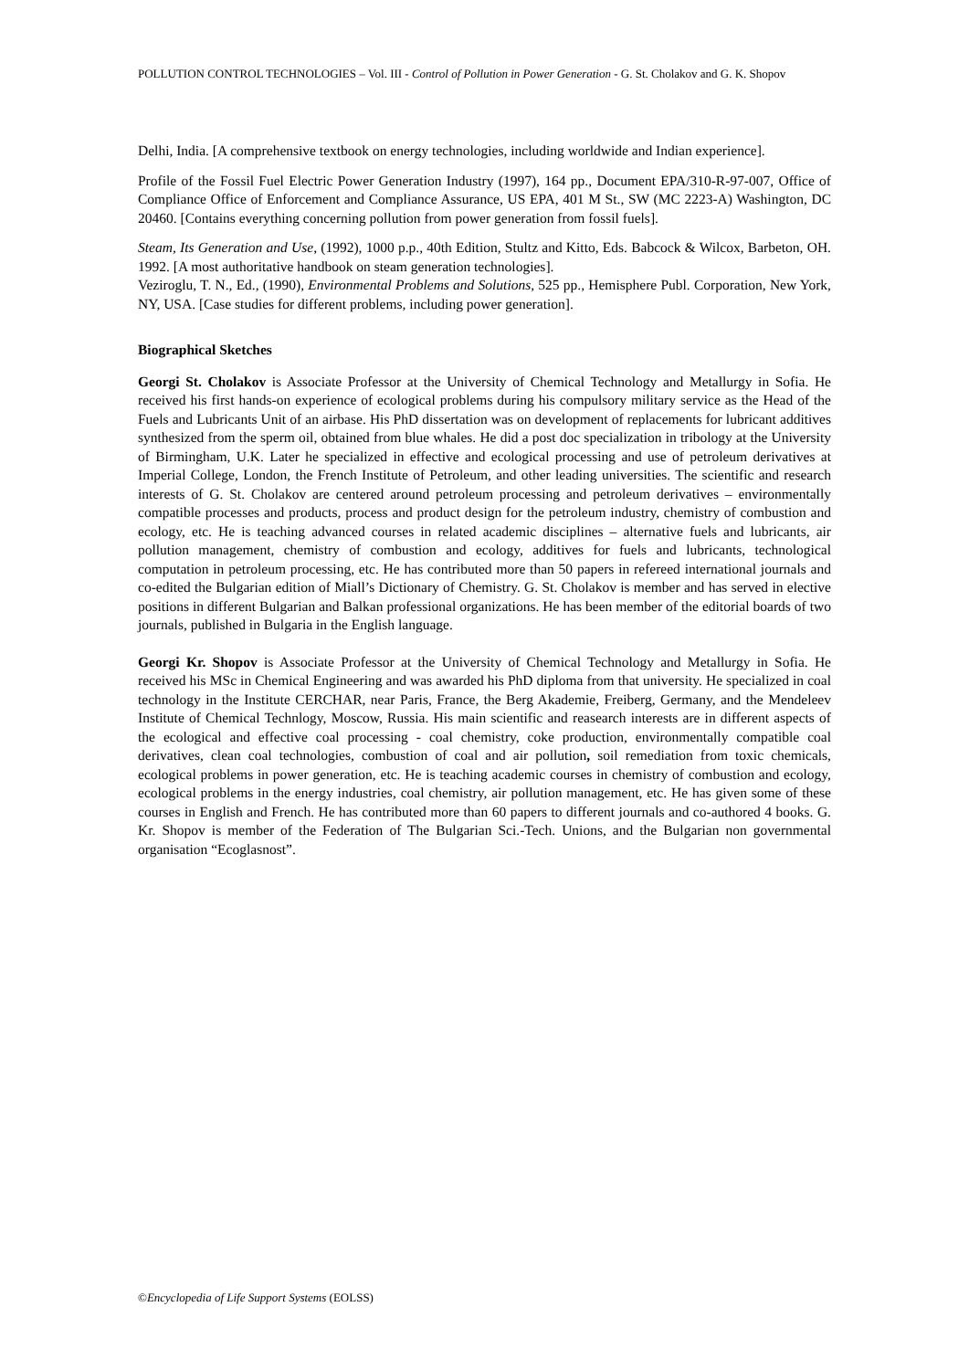POLLUTION CONTROL TECHNOLOGIES – Vol. III - Control of Pollution in Power Generation - G. St. Cholakov and G. K. Shopov
Delhi, India. [A comprehensive textbook on energy technologies, including worldwide and Indian experience].
Profile of the Fossil Fuel Electric Power Generation Industry (1997), 164 pp., Document EPA/310-R-97-007, Office of Compliance Office of Enforcement and Compliance Assurance, US EPA, 401 M St., SW (MC 2223-A) Washington, DC 20460. [Contains everything concerning pollution from power generation from fossil fuels].
Steam, Its Generation and Use, (1992), 1000 p.p., 40th Edition, Stultz and Kitto, Eds. Babcock & Wilcox, Barbeton, OH. 1992. [A most authoritative handbook on steam generation technologies].
Veziroglu, T. N., Ed., (1990), Environmental Problems and Solutions, 525 pp., Hemisphere Publ. Corporation, New York, NY, USA. [Case studies for different problems, including power generation].
Biographical Sketches
Georgi St. Cholakov is Associate Professor at the University of Chemical Technology and Metallurgy in Sofia. He received his first hands-on experience of ecological problems during his compulsory military service as the Head of the Fuels and Lubricants Unit of an airbase. His PhD dissertation was on development of replacements for lubricant additives synthesized from the sperm oil, obtained from blue whales. He did a post doc specialization in tribology at the University of Birmingham, U.K. Later he specialized in effective and ecological processing and use of petroleum derivatives at Imperial College, London, the French Institute of Petroleum, and other leading universities. The scientific and research interests of G. St. Cholakov are centered around petroleum processing and petroleum derivatives – environmentally compatible processes and products, process and product design for the petroleum industry, chemistry of combustion and ecology, etc. He is teaching advanced courses in related academic disciplines – alternative fuels and lubricants, air pollution management, chemistry of combustion and ecology, additives for fuels and lubricants, technological computation in petroleum processing, etc. He has contributed more than 50 papers in refereed international journals and co-edited the Bulgarian edition of Miall’s Dictionary of Chemistry. G. St. Cholakov is member and has served in elective positions in different Bulgarian and Balkan professional organizations. He has been member of the editorial boards of two journals, published in Bulgaria in the English language.
Georgi Kr. Shopov is Associate Professor at the University of Chemical Technology and Metallurgy in Sofia. He received his MSc in Chemical Engineering and was awarded his PhD diploma from that university. He specialized in coal technology in the Institute CERCHAR, near Paris, France, the Berg Akademie, Freiberg, Germany, and the Mendeleev Institute of Chemical Technlogy, Moscow, Russia. His main scientific and reasearch interests are in different aspects of the ecological and effective coal processing - coal chemistry, coke production, environmentally compatible coal derivatives, clean coal technologies, combustion of coal and air pollution, soil remediation from toxic chemicals, ecological problems in power generation, etc. He is teaching academic courses in chemistry of combustion and ecology, ecological problems in the energy industries, coal chemistry, air pollution management, etc. He has given some of these courses in English and French. He has contributed more than 60 papers to different journals and co-authored 4 books. G. Kr. Shopov is member of the Federation of The Bulgarian Sci.-Tech. Unions, and the Bulgarian non governmental organisation “Ecoglasnost”.
©Encyclopedia of Life Support Systems (EOLSS)